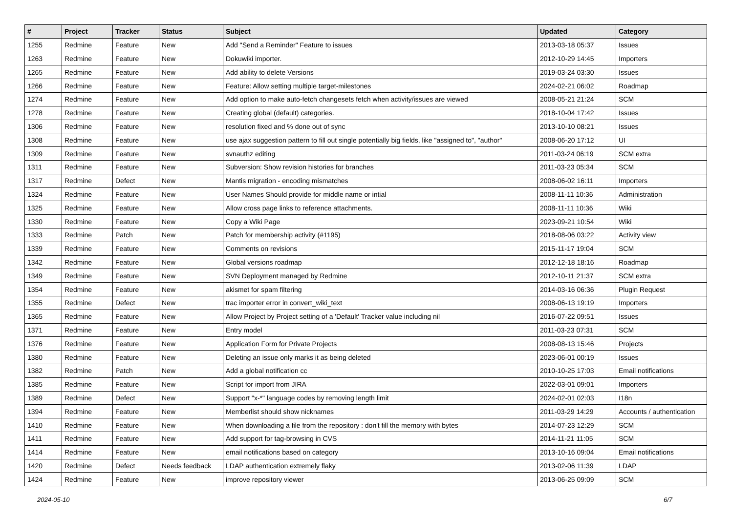| # | Project | Tracker | Status | Subject | Updated | Category |
| --- | --- | --- | --- | --- | --- | --- |
| 1255 | Redmine | Feature | New | Add "Send a Reminder" Feature to issues | 2013-03-18 05:37 | Issues |
| 1263 | Redmine | Feature | New | Dokuwiki importer. | 2012-10-29 14:45 | Importers |
| 1265 | Redmine | Feature | New | Add ability to delete Versions | 2019-03-24 03:30 | Issues |
| 1266 | Redmine | Feature | New | Feature: Allow setting multiple target-milestones | 2024-02-21 06:02 | Roadmap |
| 1274 | Redmine | Feature | New | Add option to make auto-fetch changesets fetch when activity/issues are viewed | 2008-05-21 21:24 | SCM |
| 1278 | Redmine | Feature | New | Creating global (default) categories. | 2018-10-04 17:42 | Issues |
| 1306 | Redmine | Feature | New | resolution fixed and % done out of sync | 2013-10-10 08:21 | Issues |
| 1308 | Redmine | Feature | New | use ajax suggestion pattern to fill out single potentially big fields, like "assigned to", "author" | 2008-06-20 17:12 | UI |
| 1309 | Redmine | Feature | New | svnauthz editing | 2011-03-24 06:19 | SCM extra |
| 1311 | Redmine | Feature | New | Subversion: Show revision histories for branches | 2011-03-23 05:34 | SCM |
| 1317 | Redmine | Defect | New | Mantis migration - encoding mismatches | 2008-06-02 16:11 | Importers |
| 1324 | Redmine | Feature | New | User Names Should provide for middle name or intial | 2008-11-11 10:36 | Administration |
| 1325 | Redmine | Feature | New | Allow cross page links to reference attachments. | 2008-11-11 10:36 | Wiki |
| 1330 | Redmine | Feature | New | Copy a Wiki Page | 2023-09-21 10:54 | Wiki |
| 1333 | Redmine | Patch | New | Patch for membership activity (#1195) | 2018-08-06 03:22 | Activity view |
| 1339 | Redmine | Feature | New | Comments on revisions | 2015-11-17 19:04 | SCM |
| 1342 | Redmine | Feature | New | Global versions roadmap | 2012-12-18 18:16 | Roadmap |
| 1349 | Redmine | Feature | New | SVN Deployment managed by Redmine | 2012-10-11 21:37 | SCM extra |
| 1354 | Redmine | Feature | New | akismet for spam filtering | 2014-03-16 06:36 | Plugin Request |
| 1355 | Redmine | Defect | New | trac importer error in convert_wiki_text | 2008-06-13 19:19 | Importers |
| 1365 | Redmine | Feature | New | Allow Project by Project setting of a 'Default' Tracker value including nil | 2016-07-22 09:51 | Issues |
| 1371 | Redmine | Feature | New | Entry model | 2011-03-23 07:31 | SCM |
| 1376 | Redmine | Feature | New | Application Form for Private Projects | 2008-08-13 15:46 | Projects |
| 1380 | Redmine | Feature | New | Deleting an issue only marks it as being deleted | 2023-06-01 00:19 | Issues |
| 1382 | Redmine | Patch | New | Add a global notification cc | 2010-10-25 17:03 | Email notifications |
| 1385 | Redmine | Feature | New | Script for import from JIRA | 2022-03-01 09:01 | Importers |
| 1389 | Redmine | Defect | New | Support "x-*" language codes by removing length limit | 2024-02-01 02:03 | I18n |
| 1394 | Redmine | Feature | New | Memberlist should show nicknames | 2011-03-29 14:29 | Accounts / authentication |
| 1410 | Redmine | Feature | New | When downloading a file from the repository : don't fill the memory with bytes | 2014-07-23 12:29 | SCM |
| 1411 | Redmine | Feature | New | Add support for tag-browsing in CVS | 2014-11-21 11:05 | SCM |
| 1414 | Redmine | Feature | New | email notifications based on category | 2013-10-16 09:04 | Email notifications |
| 1420 | Redmine | Defect | Needs feedback | LDAP authentication extremely flaky | 2013-02-06 11:39 | LDAP |
| 1424 | Redmine | Feature | New | improve repository viewer | 2013-06-25 09:09 | SCM |
2024-05-10 6/7